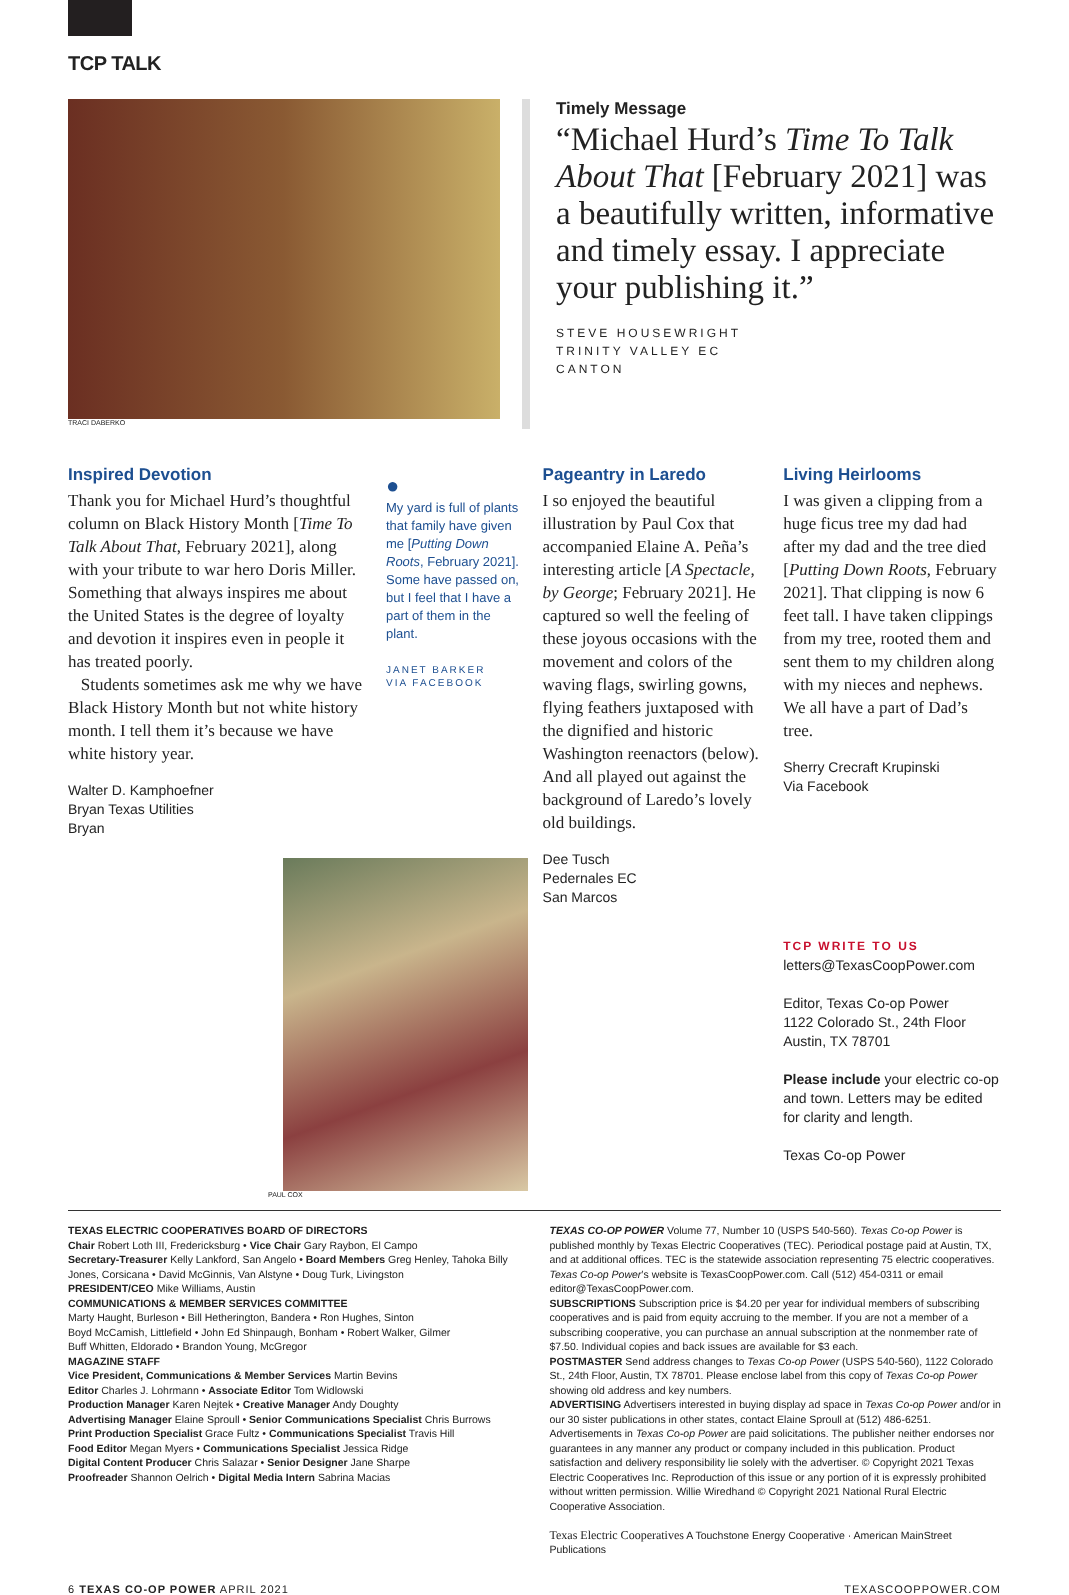TCP TALK
TRACI DABERKO
Timely Message
“Michael Hurd’s Time To Talk About That [February 2021] was a beautifully written, informative and timely essay. I appreciate your publishing it.”
STEVE HOUSEWRIGHT
TRINITY VALLEY EC
CANTON
Inspired Devotion
Thank you for Michael Hurd’s thoughtful column on Black History Month [Time To Talk About That, February 2021], along with your tribute to war hero Doris Miller. Something that always inspires me about the United States is the degree of loyalty and devotion it inspires even in people it has treated poorly.
Students sometimes ask me why we have Black History Month but not white history month. I tell them it’s because we have white history year.
Walter D. Kamphoefner
Bryan Texas Utilities
Bryan
PAUL COX
●
My yard is full of plants that family have given me [Putting Down Roots, February 2021]. Some have passed on, but I feel that I have a part of them in the plant.
JANET BARKER
VIA FACEBOOK
Pageantry in Laredo
I so enjoyed the beautiful illustration by Paul Cox that accompanied Elaine A. Peña’s interesting article [A Spectacle, by George; February 2021]. He captured so well the feeling of these joyous occasions with the movement and colors of the waving flags, swirling gowns, flying feathers juxtaposed with the dignified and historic Washington reenactors (below). And all played out against the background of Laredo’s lovely old buildings.
Dee Tusch
Pedernales EC
San Marcos
Living Heirlooms
I was given a clipping from a huge ficus tree my dad had after my dad and the tree died [Putting Down Roots, February 2021]. That clipping is now 6 feet tall. I have taken clippings from my tree, rooted them and sent them to my children along with my nieces and nephews. We all have a part of Dad’s tree.
Sherry Crecraft Krupinski
Via Facebook
TCP WRITE TO US
letters@TexasCoopPower.com
Editor, Texas Co-op Power
1122 Colorado St., 24th Floor
Austin, TX 78701
Please include your electric co-op and town. Letters may be edited for clarity and length.
Texas Co-op Power
TEXAS ELECTRIC COOPERATIVES BOARD OF DIRECTORS
Chair Robert Loth III, Fredericksburg • Vice Chair Gary Raybon, El Campo
Secretary-Treasurer Kelly Lankford, San Angelo • Board Members Greg Henley, Tahoka Billy Jones, Corsicana • David McGinnis, Van Alstyne • Doug Turk, Livingston
PRESIDENT/CEO Mike Williams, Austin
COMMUNICATIONS & MEMBER SERVICES COMMITTEE
Marty Haught, Burleson • Bill Hetherington, Bandera • Ron Hughes, Sinton
Boyd McCamish, Littlefield • John Ed Shinpaugh, Bonham • Robert Walker, Gilmer
Buff Whitten, Eldorado • Brandon Young, McGregor
MAGAZINE STAFF
Vice President, Communications & Member Services Martin Bevins
Editor Charles J. Lohrmann • Associate Editor Tom Widlowski
Production Manager Karen Nejtek • Creative Manager Andy Doughty
Advertising Manager Elaine Sproull • Senior Communications Specialist Chris Burrows
Print Production Specialist Grace Fultz • Communications Specialist Travis Hill
Food Editor Megan Myers • Communications Specialist Jessica Ridge
Digital Content Producer Chris Salazar • Senior Designer Jane Sharpe
Proofreader Shannon Oelrich • Digital Media Intern Sabrina Macias
TEXAS CO-OP POWER Volume 77, Number 10 (USPS 540-560). Texas Co-op Power is published monthly by Texas Electric Cooperatives (TEC). Periodical postage paid at Austin, TX, and at additional offices. TEC is the statewide association representing 75 electric cooperatives. Texas Co-op Power’s website is TexasCoopPower.com. Call (512) 454-0311 or email editor@TexasCoopPower.com.
SUBSCRIPTIONS Subscription price is $4.20 per year for individual members of subscribing cooperatives and is paid from equity accruing to the member. If you are not a member of a subscribing cooperative, you can purchase an annual subscription at the nonmember rate of $7.50. Individual copies and back issues are available for $3 each.
POSTMASTER Send address changes to Texas Co-op Power (USPS 540-560), 1122 Colorado St., 24th Floor, Austin, TX 78701. Please enclose label from this copy of Texas Co-op Power showing old address and key numbers.
ADVERTISING Advertisers interested in buying display ad space in Texas Co-op Power and/or in our 30 sister publications in other states, contact Elaine Sproull at (512) 486-6251. Advertisements in Texas Co-op Power are paid solicitations. The publisher neither endorses nor guarantees in any manner any product or company included in this publication. Product satisfaction and delivery responsibility lie solely with the advertiser. © Copyright 2021 Texas Electric Cooperatives Inc. Reproduction of this issue or any portion of it is expressly prohibited without written permission. Willie Wiredhand © Copyright 2021 National Rural Electric Cooperative Association.
Texas Electric Cooperatives A Touchstone Energy Cooperative · American MainStreet Publications
6 TEXAS CO-OP POWER APRIL 2021 TEXASCOOPPOWER.COM